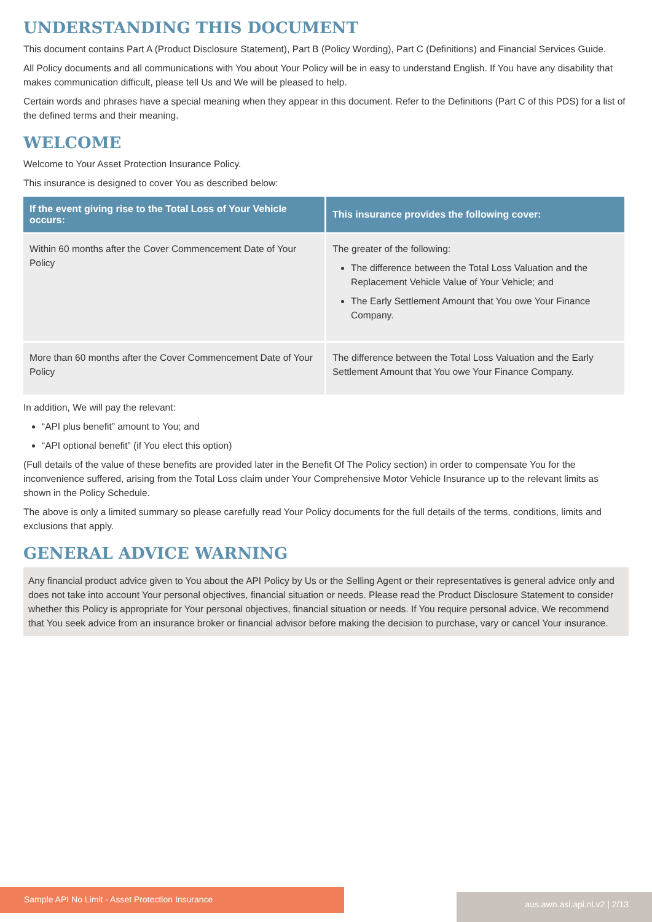UNDERSTANDING THIS DOCUMENT
This document contains Part A (Product Disclosure Statement), Part B (Policy Wording), Part C (Definitions) and Financial Services Guide.
All Policy documents and all communications with You about Your Policy will be in easy to understand English. If You have any disability that makes communication difficult, please tell Us and We will be pleased to help.
Certain words and phrases have a special meaning when they appear in this document. Refer to the Definitions (Part C of this PDS) for a list of the defined terms and their meaning.
WELCOME
Welcome to Your Asset Protection Insurance Policy.
This insurance is designed to cover You as described below:
| If the event giving rise to the Total Loss of Your Vehicle occurs: | This insurance provides the following cover: |
| --- | --- |
| Within 60 months after the Cover Commencement Date of Your Policy | The greater of the following: The difference between the Total Loss Valuation and the Replacement Vehicle Value of Your Vehicle; and The Early Settlement Amount that You owe Your Finance Company. |
| More than 60 months after the Cover Commencement Date of Your Policy | The difference between the Total Loss Valuation and the Early Settlement Amount that You owe Your Finance Company. |
In addition, We will pay the relevant:
“API plus benefit” amount to You; and
“API optional benefit” (if You elect this option)
(Full details of the value of these benefits are provided later in the Benefit Of The Policy section) in order to compensate You for the inconvenience suffered, arising from the Total Loss claim under Your Comprehensive Motor Vehicle Insurance up to the relevant limits as shown in the Policy Schedule.
The above is only a limited summary so please carefully read Your Policy documents for the full details of the terms, conditions, limits and exclusions that apply.
GENERAL ADVICE WARNING
Any financial product advice given to You about the API Policy by Us or the Selling Agent or their representatives is general advice only and does not take into account Your personal objectives, financial situation or needs. Please read the Product Disclosure Statement to consider whether this Policy is appropriate for Your personal objectives, financial situation or needs. If You require personal advice, We recommend that You seek advice from an insurance broker or financial advisor before making the decision to purchase, vary or cancel Your insurance.
Sample API No Limit - Asset Protection Insurance aus.awn.asi.api.nl.v2 | 2/13